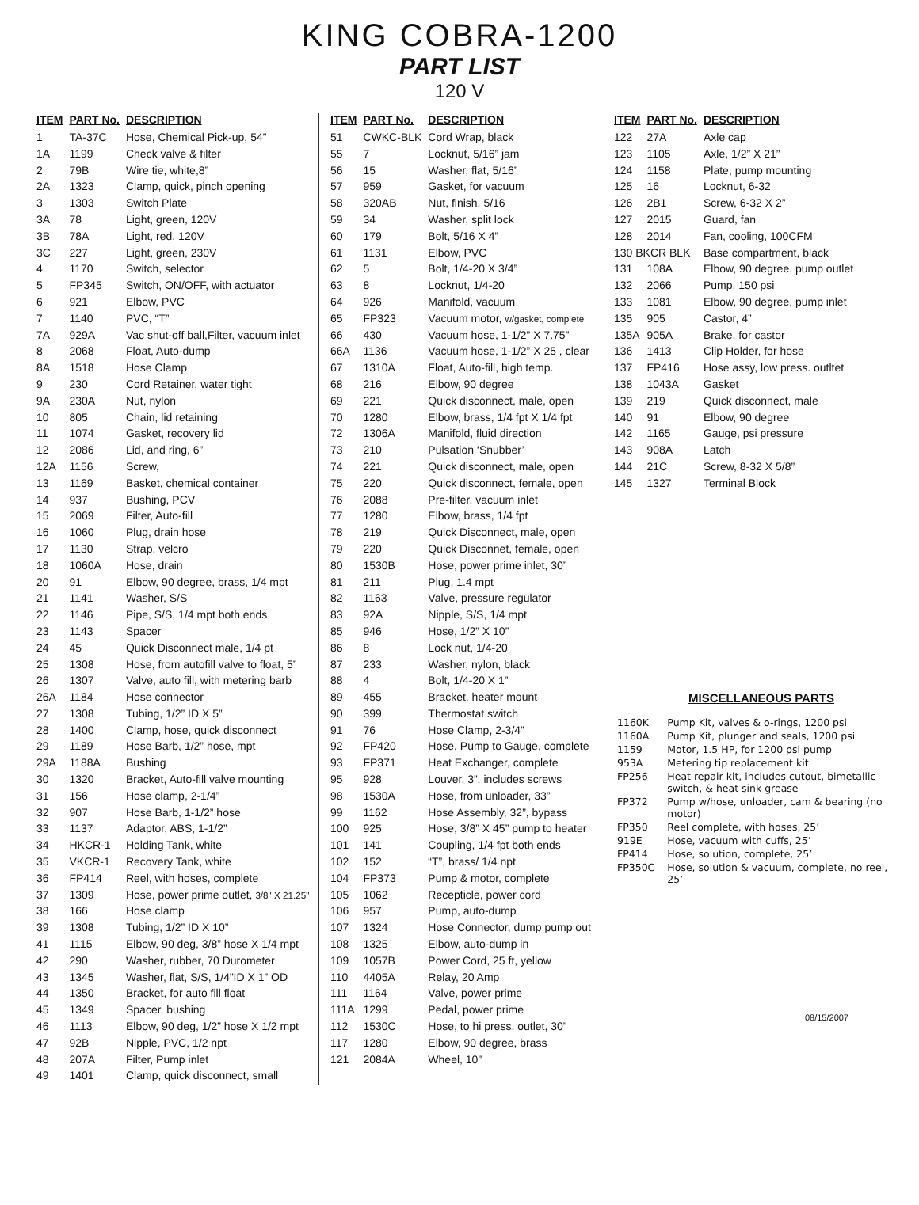KING COBRA-1200
PART LIST
120 V
| ITEM | PART No. | DESCRIPTION |
| --- | --- | --- |
| 1 | TA-37C | Hose, Chemical Pick-up, 54” |
| 1A | 1199 | Check valve & filter |
| 2 | 79B | Wire tie, white,8” |
| 2A | 1323 | Clamp, quick, pinch opening |
| 3 | 1303 | Switch Plate |
| 3A | 78 | Light, green, 120V |
| 3B | 78A | Light, red, 120V |
| 3C | 227 | Light, green, 230V |
| 4 | 1170 | Switch, selector |
| 5 | FP345 | Switch, ON/OFF, with actuator |
| 6 | 921 | Elbow, PVC |
| 7 | 1140 | PVC, “T” |
| 7A | 929A | Vac shut-off ball,Filter, vacuum inlet |
| 8 | 2068 | Float, Auto-dump |
| 8A | 1518 | Hose Clamp |
| 9 | 230 | Cord Retainer, water tight |
| 9A | 230A | Nut, nylon |
| 10 | 805 | Chain, lid retaining |
| 11 | 1074 | Gasket, recovery lid |
| 12 | 2086 | Lid, and ring, 6” |
| 12A | 1156 | Screw, |
| 13 | 1169 | Basket, chemical container |
| 14 | 937 | Bushing, PCV |
| 15 | 2069 | Filter, Auto-fill |
| 16 | 1060 | Plug, drain hose |
| 17 | 1130 | Strap, velcro |
| 18 | 1060A | Hose, drain |
| 20 | 91 | Elbow, 90 degree, brass, 1/4 mpt |
| 21 | 1141 | Washer, S/S |
| 22 | 1146 | Pipe, S/S, 1/4 mpt both ends |
| 23 | 1143 | Spacer |
| 24 | 45 | Quick Disconnect male, 1/4 pt |
| 25 | 1308 | Hose, from autofill valve to float, 5” |
| 26 | 1307 | Valve, auto fill, with metering barb |
| 26A | 1184 | Hose connector |
| 27 | 1308 | Tubing, 1/2” ID X 5” |
| 28 | 1400 | Clamp, hose, quick disconnect |
| 29 | 1189 | Hose Barb, 1/2” hose, mpt |
| 29A | 1188A | Bushing |
| 30 | 1320 | Bracket, Auto-fill valve mounting |
| 31 | 156 | Hose clamp, 2-1/4” |
| 32 | 907 | Hose Barb, 1-1/2” hose |
| 33 | 1137 | Adaptor, ABS, 1-1/2” |
| 34 | HKCR-1 | Holding Tank, white |
| 35 | VKCR-1 | Recovery Tank, white |
| 36 | FP414 | Reel, with hoses, complete |
| 37 | 1309 | Hose, power prime outlet, 3/8" X 21.25" |
| 38 | 166 | Hose clamp |
| 39 | 1308 | Tubing, 1/2” ID X 10” |
| 41 | 1115 | Elbow, 90 deg, 3/8” hose X 1/4 mpt |
| 42 | 290 | Washer, rubber, 70 Durometer |
| 43 | 1345 | Washer, flat, S/S, 1/4”ID X 1” OD |
| 44 | 1350 | Bracket, for auto fill float |
| 45 | 1349 | Spacer, bushing |
| 46 | 1113 | Elbow, 90 deg, 1/2” hose X 1/2 mpt |
| 47 | 92B | Nipple, PVC, 1/2 npt |
| 48 | 207A | Filter, Pump inlet |
| 49 | 1401 | Clamp, quick disconnect, small |
| ITEM | PART No. | DESCRIPTION |
| --- | --- | --- |
| 51 | CWKC-BLK | Cord Wrap, black |
| 55 | 7 | Locknut, 5/16” jam |
| 56 | 15 | Washer, flat, 5/16” |
| 57 | 959 | Gasket, for vacuum |
| 58 | 320AB | Nut, finish, 5/16 |
| 59 | 34 | Washer, split lock |
| 60 | 179 | Bolt, 5/16 X 4” |
| 61 | 1131 | Elbow, PVC |
| 62 | 5 | Bolt, 1/4-20 X 3/4” |
| 63 | 8 | Locknut, 1/4-20 |
| 64 | 926 | Manifold, vacuum |
| 65 | FP323 | Vacuum motor, w/gasket, complete |
| 66 | 430 | Vacuum hose, 1-1/2” X 7.75” |
| 66A | 1136 | Vacuum hose, 1-1/2” X 25 , clear |
| 67 | 1310A | Float, Auto-fill, high temp. |
| 68 | 216 | Elbow, 90 degree |
| 69 | 221 | Quick disconnect, male, open |
| 70 | 1280 | Elbow, brass, 1/4 fpt X 1/4 fpt |
| 72 | 1306A | Manifold, fluid direction |
| 73 | 210 | Pulsation ‘Snubber’ |
| 74 | 221 | Quick disconnect, male, open |
| 75 | 220 | Quick disconnect, female, open |
| 76 | 2088 | Pre-filter, vacuum inlet |
| 77 | 1280 | Elbow, brass, 1/4 fpt |
| 78 | 219 | Quick Disconnect, male, open |
| 79 | 220 | Quick Disconnet, female, open |
| 80 | 1530B | Hose, power prime inlet, 30” |
| 81 | 211 | Plug, 1.4 mpt |
| 82 | 1163 | Valve, pressure regulator |
| 83 | 92A | Nipple, S/S, 1/4 mpt |
| 85 | 946 | Hose, 1/2” X 10” |
| 86 | 8 | Lock nut, 1/4-20 |
| 87 | 233 | Washer, nylon, black |
| 88 | 4 | Bolt, 1/4-20 X 1” |
| 89 | 455 | Bracket, heater mount |
| 90 | 399 | Thermostat switch |
| 91 | 76 | Hose Clamp, 2-3/4” |
| 92 | FP420 | Hose, Pump to Gauge, complete |
| 93 | FP371 | Heat Exchanger, complete |
| 95 | 928 | Louver, 3”, includes screws |
| 98 | 1530A | Hose, from unloader, 33” |
| 99 | 1162 | Hose Assembly, 32”, bypass |
| 100 | 925 | Hose, 3/8” X 45” pump to heater |
| 101 | 141 | Coupling, 1/4 fpt both ends |
| 102 | 152 | “T”, brass/ 1/4 npt |
| 104 | FP373 | Pump & motor, complete |
| 105 | 1062 | Recepticle, power cord |
| 106 | 957 | Pump, auto-dump |
| 107 | 1324 | Hose Connector, dump pump out |
| 108 | 1325 | Elbow, auto-dump in |
| 109 | 1057B | Power Cord, 25 ft, yellow |
| 110 | 4405A | Relay, 20 Amp |
| 111 | 1164 | Valve, power prime |
| 111A | 1299 | Pedal, power prime |
| 112 | 1530C | Hose, to hi press. outlet, 30” |
| 117 | 1280 | Elbow, 90 degree, brass |
| 121 | 2084A | Wheel, 10” |
| ITEM | PART No. | DESCRIPTION |
| --- | --- | --- |
| 122 | 27A | Axle cap |
| 123 | 1105 | Axle, 1/2” X 21” |
| 124 | 1158 | Plate, pump mounting |
| 125 | 16 | Locknut, 6-32 |
| 126 | 2B1 | Screw, 6-32 X 2” |
| 127 | 2015 | Guard, fan |
| 128 | 2014 | Fan, cooling, 100CFM |
| 130 BKCR BLK | | Base compartment, black |
| 131 | 108A | Elbow, 90 degree, pump outlet |
| 132 | 2066 | Pump, 150 psi |
| 133 | 1081 | Elbow, 90 degree, pump inlet |
| 135 | 905 | Castor, 4” |
| 135A | 905A | Brake, for castor |
| 136 | 1413 | Clip Holder, for hose |
| 137 | FP416 | Hose assy, low press. outltet |
| 138 | 1043A | Gasket |
| 139 | 219 | Quick disconnect, male |
| 140 | 91 | Elbow, 90 degree |
| 142 | 1165 | Gauge, psi pressure |
| 143 | 908A | Latch |
| 144 | 21C | Screw, 8-32 X 5/8” |
| 145 | 1327 | Terminal Block |
MISCELLANEOUS PARTS
| 1160K | Pump Kit, valves & o-rings, 1200 psi |
| 1160A | Pump Kit, plunger and seals, 1200 psi |
| 1159 | Motor, 1.5 HP, for 1200 psi pump |
| 953A | Metering tip replacement kit |
| FP256 | Heat repair kit, includes cutout, bimetallic switch, & heat sink grease |
| FP372 | Pump w/hose, unloader, cam & bearing (no motor) |
| FP350 | Reel complete, with hoses, 25’ |
| 919E | Hose, vacuum with cuffs, 25’ |
| FP414 | Hose, solution, complete, 25’ |
| FP350C | Hose, solution & vacuum, complete, no reel, 25’ |
08/15/2007